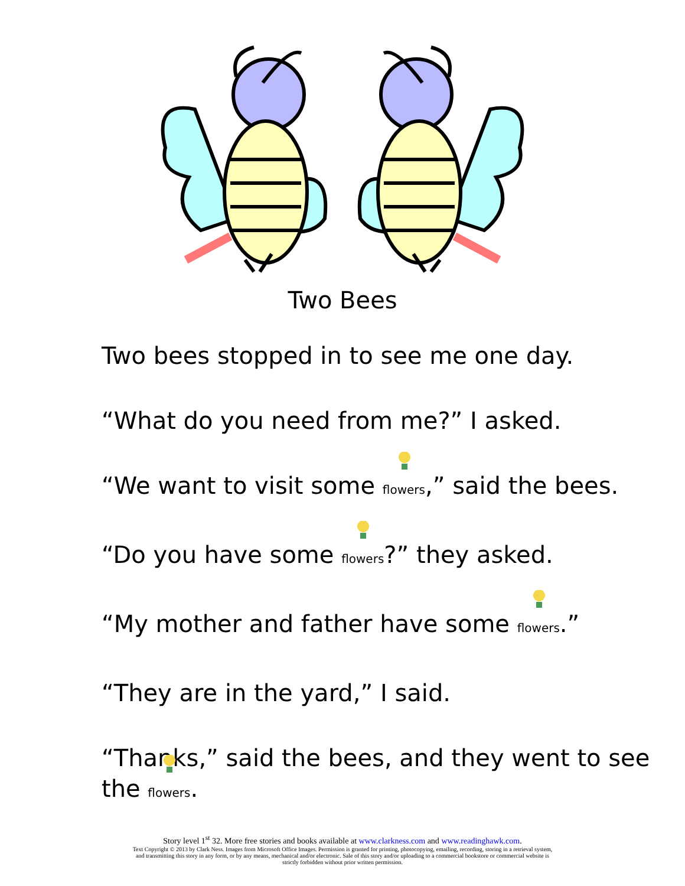Two Bees
Two bees stopped in to see me one day.
“What do you need from me?” I asked.
“We want to visit some flowers,” said the bees.
“Do you have some flowers?” they asked.
“My mother and father have some flowers.”
“They are in the yard,” I said.
“Thanks,” said the bees, and they went to see the flowers.
Story level 1<sup>st</sup> 32. More free stories and books available at www.clarkness.com and www.readinghawk.com.
Text Copyright © 2013 by Clark Ness. Images from Microsoft Office Images. Permission is granted for printing, photocopying, emailing, recording, storing in a retrieval system,
and transmitting this story in any form, or by any means, mechanical and/or electronic. Sale of this story and/or uploading to a commercial bookstore or commercial website is
strictly forbidden without prior written permission.